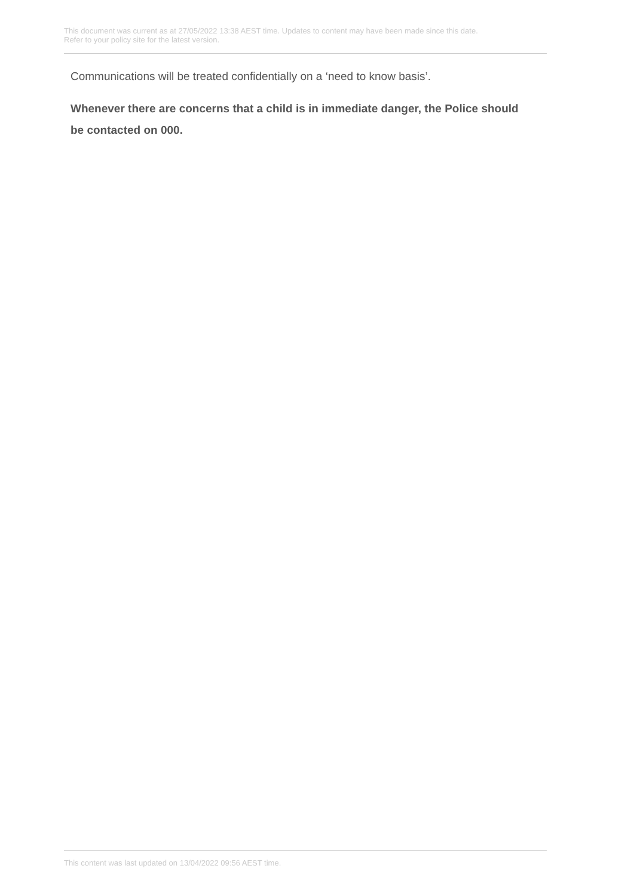This document was current as at 27/05/2022 13:38 AEST time. Updates to content may have been made since this date.
Refer to your policy site for the latest version.
Communications will be treated confidentially on a ‘need to know basis’.
Whenever there are concerns that a child is in immediate danger, the Police should be contacted on 000.
This content was last updated on 13/04/2022 09:56 AEST time.